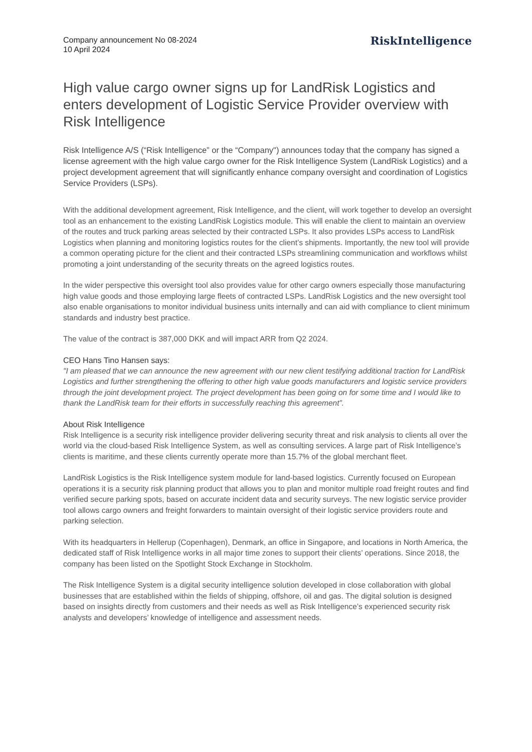Company announcement No 08-2024
10 April 2024
RiskIntelligence
High value cargo owner signs up for LandRisk Logistics and enters development of Logistic Service Provider overview with Risk Intelligence
Risk Intelligence A/S (“Risk Intelligence” or the “Company") announces today that the company has signed a license agreement with the high value cargo owner for the Risk Intelligence System (LandRisk Logistics) and a project development agreement that will significantly enhance company oversight and coordination of Logistics Service Providers (LSPs).
With the additional development agreement, Risk Intelligence, and the client, will work together to develop an oversight tool as an enhancement to the existing LandRisk Logistics module. This will enable the client to maintain an overview of the routes and truck parking areas selected by their contracted LSPs. It also provides LSPs access to LandRisk Logistics when planning and monitoring logistics routes for the client’s shipments. Importantly, the new tool will provide a common operating picture for the client and their contracted LSPs streamlining communication and workflows whilst promoting a joint understanding of the security threats on the agreed logistics routes.
In the wider perspective this oversight tool also provides value for other cargo owners especially those manufacturing high value goods and those employing large fleets of contracted LSPs. LandRisk Logistics and the new oversight tool also enable organisations to monitor individual business units internally and can aid with compliance to client minimum standards and industry best practice.
The value of the contract is 387,000 DKK and will impact ARR from Q2 2024.
CEO Hans Tino Hansen says:
"I am pleased that we can announce the new agreement with our new client testifying additional traction for LandRisk Logistics and further strengthening the offering to other high value goods manufacturers and logistic service providers through the joint development project. The project development has been going on for some time and I would like to thank the LandRisk team for their efforts in successfully reaching this agreement”.
About Risk Intelligence
Risk Intelligence is a security risk intelligence provider delivering security threat and risk analysis to clients all over the world via the cloud-based Risk Intelligence System, as well as consulting services. A large part of Risk Intelligence’s clients is maritime, and these clients currently operate more than 15.7% of the global merchant fleet.
LandRisk Logistics is the Risk Intelligence system module for land-based logistics. Currently focused on European operations it is a security risk planning product that allows you to plan and monitor multiple road freight routes and find verified secure parking spots, based on accurate incident data and security surveys. The new logistic service provider tool allows cargo owners and freight forwarders to maintain oversight of their logistic service providers route and parking selection.
With its headquarters in Hellerup (Copenhagen), Denmark, an office in Singapore, and locations in North America, the dedicated staff of Risk Intelligence works in all major time zones to support their clients’ operations. Since 2018, the company has been listed on the Spotlight Stock Exchange in Stockholm.
The Risk Intelligence System is a digital security intelligence solution developed in close collaboration with global businesses that are established within the fields of shipping, offshore, oil and gas. The digital solution is designed based on insights directly from customers and their needs as well as Risk Intelligence’s experienced security risk analysts and developers’ knowledge of intelligence and assessment needs.